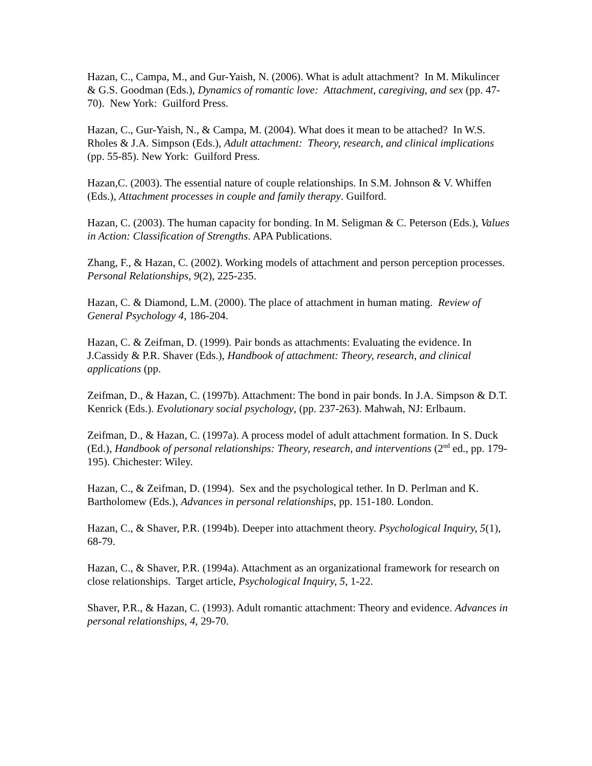Hazan, C., Campa, M., and Gur-Yaish, N. (2006). What is adult attachment? In M. Mikulincer & G.S. Goodman (Eds.), Dynamics of romantic love: Attachment, caregiving, and sex (pp. 47-70). New York: Guilford Press.
Hazan, C., Gur-Yaish, N., & Campa, M. (2004). What does it mean to be attached? In W.S. Rholes & J.A. Simpson (Eds.), Adult attachment: Theory, research, and clinical implications (pp. 55-85). New York: Guilford Press.
Hazan,C. (2003). The essential nature of couple relationships. In S.M. Johnson & V. Whiffen (Eds.), Attachment processes in couple and family therapy. Guilford.
Hazan, C. (2003). The human capacity for bonding. In M. Seligman & C. Peterson (Eds.), Values in Action: Classification of Strengths. APA Publications.
Zhang, F., & Hazan, C. (2002). Working models of attachment and person perception processes. Personal Relationships, 9(2), 225-235.
Hazan, C. & Diamond, L.M. (2000). The place of attachment in human mating. Review of General Psychology 4, 186-204.
Hazan, C. & Zeifman, D. (1999). Pair bonds as attachments: Evaluating the evidence. In J.Cassidy & P.R. Shaver (Eds.), Handbook of attachment: Theory, research, and clinical applications (pp.
Zeifman, D., & Hazan, C. (1997b). Attachment: The bond in pair bonds. In J.A. Simpson & D.T. Kenrick (Eds.). Evolutionary social psychology, (pp. 237-263). Mahwah, NJ: Erlbaum.
Zeifman, D., & Hazan, C. (1997a). A process model of adult attachment formation. In S. Duck (Ed.), Handbook of personal relationships: Theory, research, and interventions (2<sup>nd</sup> ed., pp. 179-195). Chichester: Wiley.
Hazan, C., & Zeifman, D. (1994). Sex and the psychological tether. In D. Perlman and K. Bartholomew (Eds.), Advances in personal relationships, pp. 151-180. London.
Hazan, C., & Shaver, P.R. (1994b). Deeper into attachment theory. Psychological Inquiry, 5(1), 68-79.
Hazan, C., & Shaver, P.R. (1994a). Attachment as an organizational framework for research on close relationships. Target article, Psychological Inquiry, 5, 1-22.
Shaver, P.R., & Hazan, C. (1993). Adult romantic attachment: Theory and evidence. Advances in personal relationships, 4, 29-70.